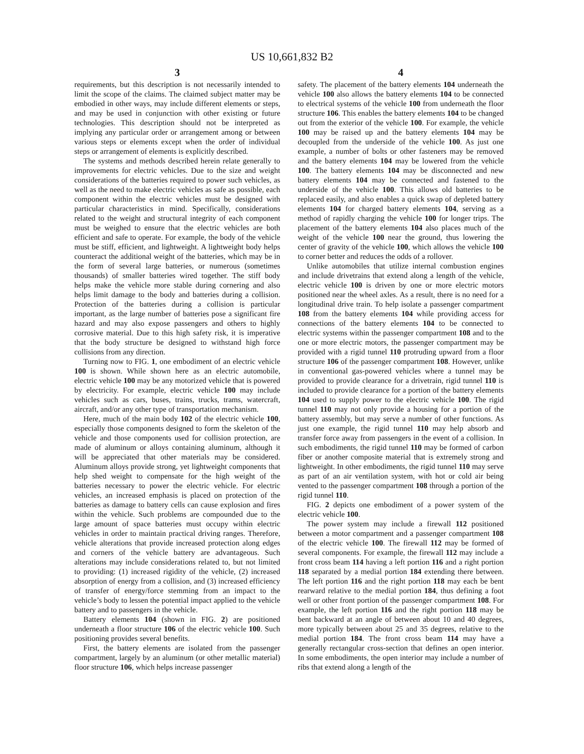US 10,661,832 B2
3
requirements, but this description is not necessarily intended to limit the scope of the claims. The claimed subject matter may be embodied in other ways, may include different elements or steps, and may be used in conjunction with other existing or future technologies. This description should not be interpreted as implying any particular order or arrangement among or between various steps or elements except when the order of individual steps or arrangement of elements is explicitly described.
The systems and methods described herein relate generally to improvements for electric vehicles. Due to the size and weight considerations of the batteries required to power such vehicles, as well as the need to make electric vehicles as safe as possible, each component within the electric vehicles must be designed with particular characteristics in mind. Specifically, considerations related to the weight and structural integrity of each component must be weighed to ensure that the electric vehicles are both efficient and safe to operate. For example, the body of the vehicle must be stiff, efficient, and lightweight. A lightweight body helps counteract the additional weight of the batteries, which may be in the form of several large batteries, or numerous (sometimes thousands) of smaller batteries wired together. The stiff body helps make the vehicle more stable during cornering and also helps limit damage to the body and batteries during a collision. Protection of the batteries during a collision is particular important, as the large number of batteries pose a significant fire hazard and may also expose passengers and others to highly corrosive material. Due to this high safety risk, it is imperative that the body structure be designed to withstand high force collisions from any direction.
Turning now to FIG. 1, one embodiment of an electric vehicle 100 is shown. While shown here as an electric automobile, electric vehicle 100 may be any motorized vehicle that is powered by electricity. For example, electric vehicle 100 may include vehicles such as cars, buses, trains, trucks, trams, watercraft, aircraft, and/or any other type of transportation mechanism.
Here, much of the main body 102 of the electric vehicle 100, especially those components designed to form the skeleton of the vehicle and those components used for collision protection, are made of aluminum or alloys containing aluminum, although it will be appreciated that other materials may be considered. Aluminum alloys provide strong, yet lightweight components that help shed weight to compensate for the high weight of the batteries necessary to power the electric vehicle. For electric vehicles, an increased emphasis is placed on protection of the batteries as damage to battery cells can cause explosion and fires within the vehicle. Such problems are compounded due to the large amount of space batteries must occupy within electric vehicles in order to maintain practical driving ranges. Therefore, vehicle alterations that provide increased protection along edges and corners of the vehicle battery are advantageous. Such alterations may include considerations related to, but not limited to providing: (1) increased rigidity of the vehicle, (2) increased absorption of energy from a collision, and (3) increased efficiency of transfer of energy/force stemming from an impact to the vehicle’s body to lessen the potential impact applied to the vehicle battery and to passengers in the vehicle.
Battery elements 104 (shown in FIG. 2) are positioned underneath a floor structure 106 of the electric vehicle 100. Such positioning provides several benefits.
First, the battery elements are isolated from the passenger compartment, largely by an aluminum (or other metallic material) floor structure 106, which helps increase passenger
4
safety. The placement of the battery elements 104 underneath the vehicle 100 also allows the battery elements 104 to be connected to electrical systems of the vehicle 100 from underneath the floor structure 106. This enables the battery elements 104 to be changed out from the exterior of the vehicle 100. For example, the vehicle 100 may be raised up and the battery elements 104 may be decoupled from the underside of the vehicle 100. As just one example, a number of bolts or other fasteners may be removed and the battery elements 104 may be lowered from the vehicle 100. The battery elements 104 may be disconnected and new battery elements 104 may be connected and fastened to the underside of the vehicle 100. This allows old batteries to be replaced easily, and also enables a quick swap of depleted battery elements 104 for charged battery elements 104, serving as a method of rapidly charging the vehicle 100 for longer trips. The placement of the battery elements 104 also places much of the weight of the vehicle 100 near the ground, thus lowering the center of gravity of the vehicle 100, which allows the vehicle 100 to corner better and reduces the odds of a rollover.
Unlike automobiles that utilize internal combustion engines and include drivetrains that extend along a length of the vehicle, electric vehicle 100 is driven by one or more electric motors positioned near the wheel axles. As a result, there is no need for a longitudinal drive train. To help isolate a passenger compartment 108 from the battery elements 104 while providing access for connections of the battery elements 104 to be connected to electric systems within the passenger compartment 108 and to the one or more electric motors, the passenger compartment may be provided with a rigid tunnel 110 protruding upward from a floor structure 106 of the passenger compartment 108. However, unlike in conventional gas-powered vehicles where a tunnel may be provided to provide clearance for a drivetrain, rigid tunnel 110 is included to provide clearance for a portion of the battery elements 104 used to supply power to the electric vehicle 100. The rigid tunnel 110 may not only provide a housing for a portion of the battery assembly, but may serve a number of other functions. As just one example, the rigid tunnel 110 may help absorb and transfer force away from passengers in the event of a collision. In such embodiments, the rigid tunnel 110 may be formed of carbon fiber or another composite material that is extremely strong and lightweight. In other embodiments, the rigid tunnel 110 may serve as part of an air ventilation system, with hot or cold air being vented to the passenger compartment 108 through a portion of the rigid tunnel 110.
FIG. 2 depicts one embodiment of a power system of the electric vehicle 100.
The power system may include a firewall 112 positioned between a motor compartment and a passenger compartment 108 of the electric vehicle 100. The firewall 112 may be formed of several components. For example, the firewall 112 may include a front cross beam 114 having a left portion 116 and a right portion 118 separated by a medial portion 184 extending there between. The left portion 116 and the right portion 118 may each be bent rearward relative to the medial portion 184, thus defining a foot well or other front portion of the passenger compartment 108. For example, the left portion 116 and the right portion 118 may be bent backward at an angle of between about 10 and 40 degrees, more typically between about 25 and 35 degrees, relative to the medial portion 184. The front cross beam 114 may have a generally rectangular cross-section that defines an open interior. In some embodiments, the open interior may include a number of ribs that extend along a length of the